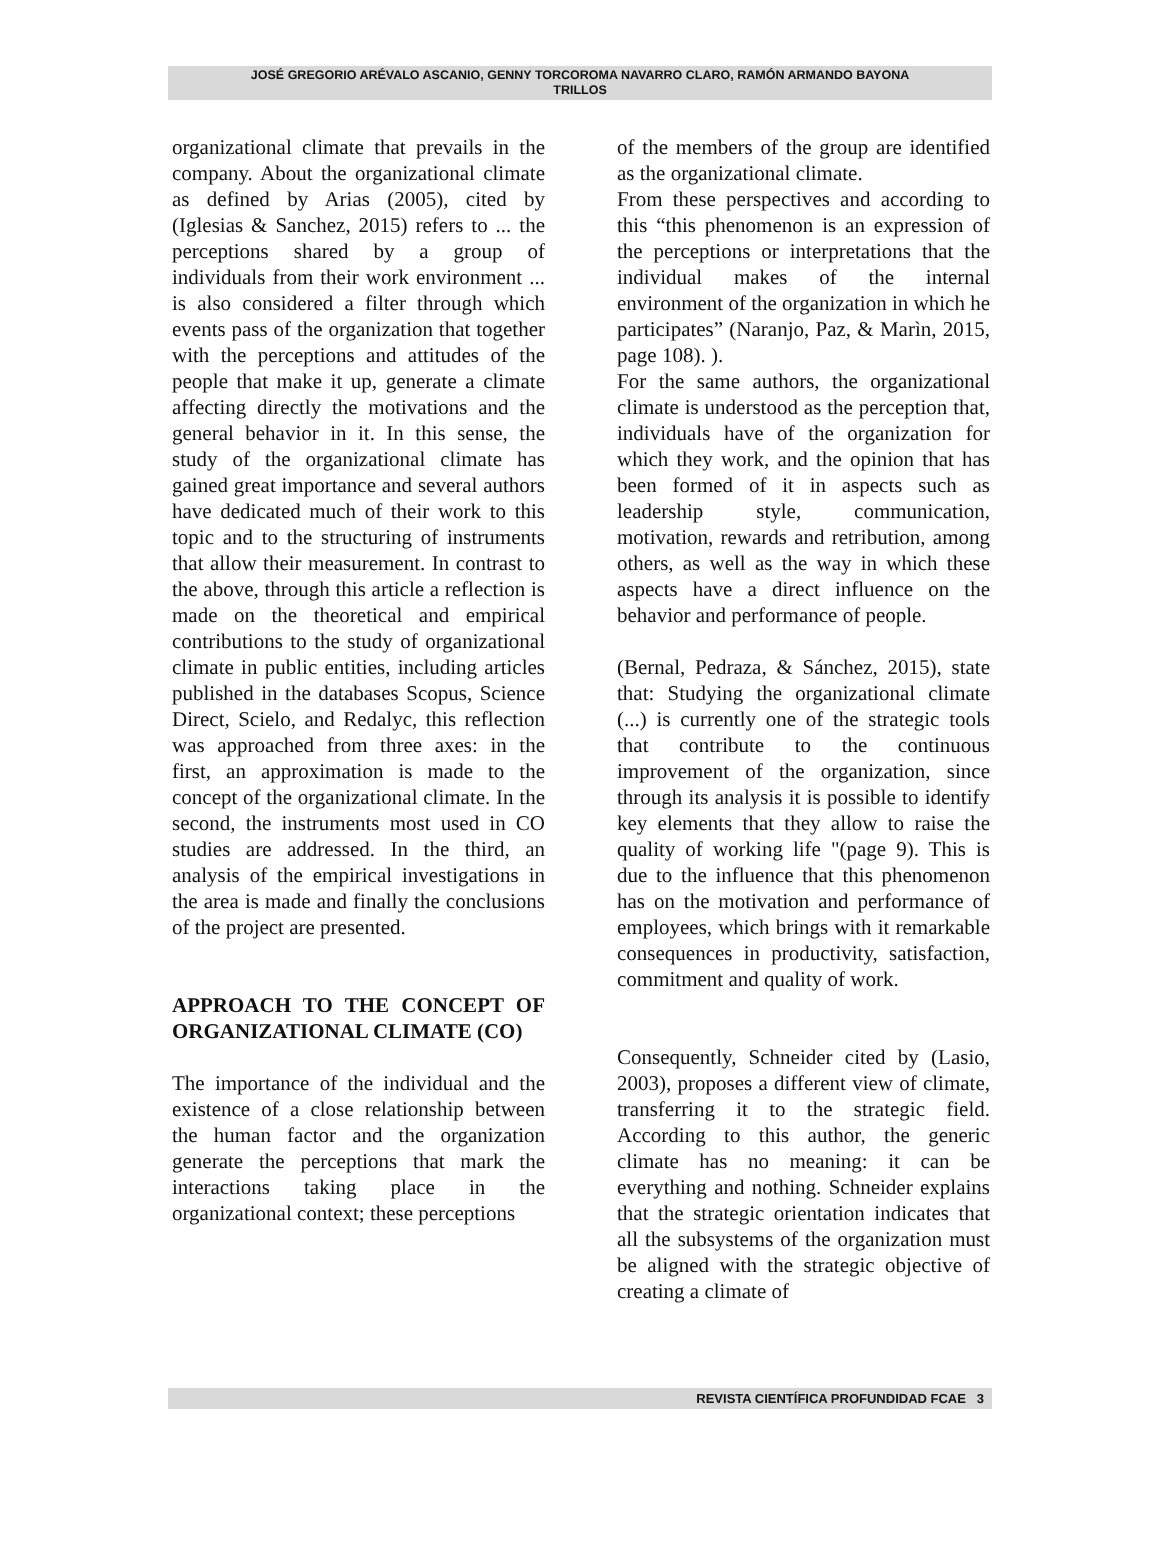JOSÉ GREGORIO ARÉVALO ASCANIO, GENNY TORCOROMA NAVARRO CLARO, RAMÓN ARMANDO BAYONA
TRILLOS
organizational climate that prevails in the company. About the organizational climate as defined by Arias (2005), cited by (Iglesias & Sanchez, 2015) refers to ... the perceptions shared by a group of individuals from their work environment ... is also considered a filter through which events pass of the organization that together with the perceptions and attitudes of the people that make it up, generate a climate affecting directly the motivations and the general behavior in it. In this sense, the study of the organizational climate has gained great importance and several authors have dedicated much of their work to this topic and to the structuring of instruments that allow their measurement. In contrast to the above, through this article a reflection is made on the theoretical and empirical contributions to the study of organizational climate in public entities, including articles published in the databases Scopus, Science Direct, Scielo, and Redalyc, this reflection was approached from three axes: in the first, an approximation is made to the concept of the organizational climate. In the second, the instruments most used in CO studies are addressed. In the third, an analysis of the empirical investigations in the area is made and finally the conclusions of the project are presented.
APPROACH TO THE CONCEPT OF ORGANIZATIONAL CLIMATE (CO)
The importance of the individual and the existence of a close relationship between the human factor and the organization generate the perceptions that mark the interactions taking place in the organizational context; these perceptions
of the members of the group are identified as the organizational climate.
From these perspectives and according to this “this phenomenon is an expression of the perceptions or interpretations that the individual makes of the internal environment of the organization in which he participates” (Naranjo, Paz, & Marìn, 2015, page 108). ).
For the same authors, the organizational climate is understood as the perception that, individuals have of the organization for which they work, and the opinion that has been formed of it in aspects such as leadership style, communication, motivation, rewards and retribution, among others, as well as the way in which these aspects have a direct influence on the behavior and performance of people.
(Bernal, Pedraza, & Sánchez, 2015), state that: Studying the organizational climate (...) is currently one of the strategic tools that contribute to the continuous improvement of the organization, since through its analysis it is possible to identify key elements that they allow to raise the quality of working life "(page 9). This is due to the influence that this phenomenon has on the motivation and performance of employees, which brings with it remarkable consequences in productivity, satisfaction, commitment and quality of work.
Consequently, Schneider cited by (Lasio, 2003), proposes a different view of climate, transferring it to the strategic field. According to this author, the generic climate has no meaning: it can be everything and nothing. Schneider explains that the strategic orientation indicates that all the subsystems of the organization must be aligned with the strategic objective of creating a climate of
REVISTA CIENTÍFICA PROFUNDIDAD FCAE 3